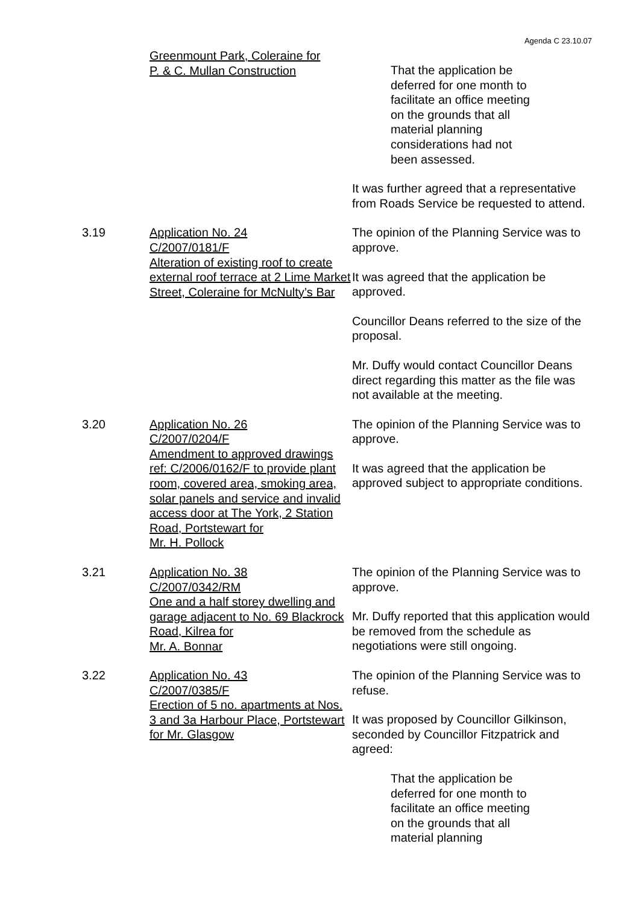Agenda C 23.10.07
Greenmount Park, Coleraine for
P. & C. Mullan Construction
That the application be deferred for one month to facilitate an office meeting on the grounds that all material planning considerations had not been assessed.
It was further agreed that a representative from Roads Service be requested to attend.
3.19 Application No. 24
C/2007/0181/F
Alteration of existing roof to create external roof terrace at 2 Lime Market Street, Coleraine for McNulty’s Bar
The opinion of the Planning Service was to approve.
It was agreed that the application be approved.
Councillor Deans referred to the size of the proposal.
Mr. Duffy would contact Councillor Deans direct regarding this matter as the file was not available at the meeting.
3.20 Application No. 26
C/2007/0204/F
Amendment to approved drawings ref: C/2006/0162/F to provide plant room, covered area, smoking area, solar panels and service and invalid access door at The York, 2 Station Road, Portstewart for
Mr. H. Pollock
The opinion of the Planning Service was to approve.
It was agreed that the application be approved subject to appropriate conditions.
3.21 Application No. 38
C/2007/0342/RM
One and a half storey dwelling and garage adjacent to No. 69 Blackrock Road, Kilrea for
Mr. A. Bonnar
The opinion of the Planning Service was to approve.
Mr. Duffy reported that this application would be removed from the schedule as negotiations were still ongoing.
3.22 Application No. 43
C/2007/0385/F
Erection of 5 no. apartments at Nos. 3 and 3a Harbour Place, Portstewart for Mr. Glasgow
The opinion of the Planning Service was to refuse.
It was proposed by Councillor Gilkinson, seconded by Councillor Fitzpatrick and agreed:
That the application be deferred for one month to facilitate an office meeting on the grounds that all material planning